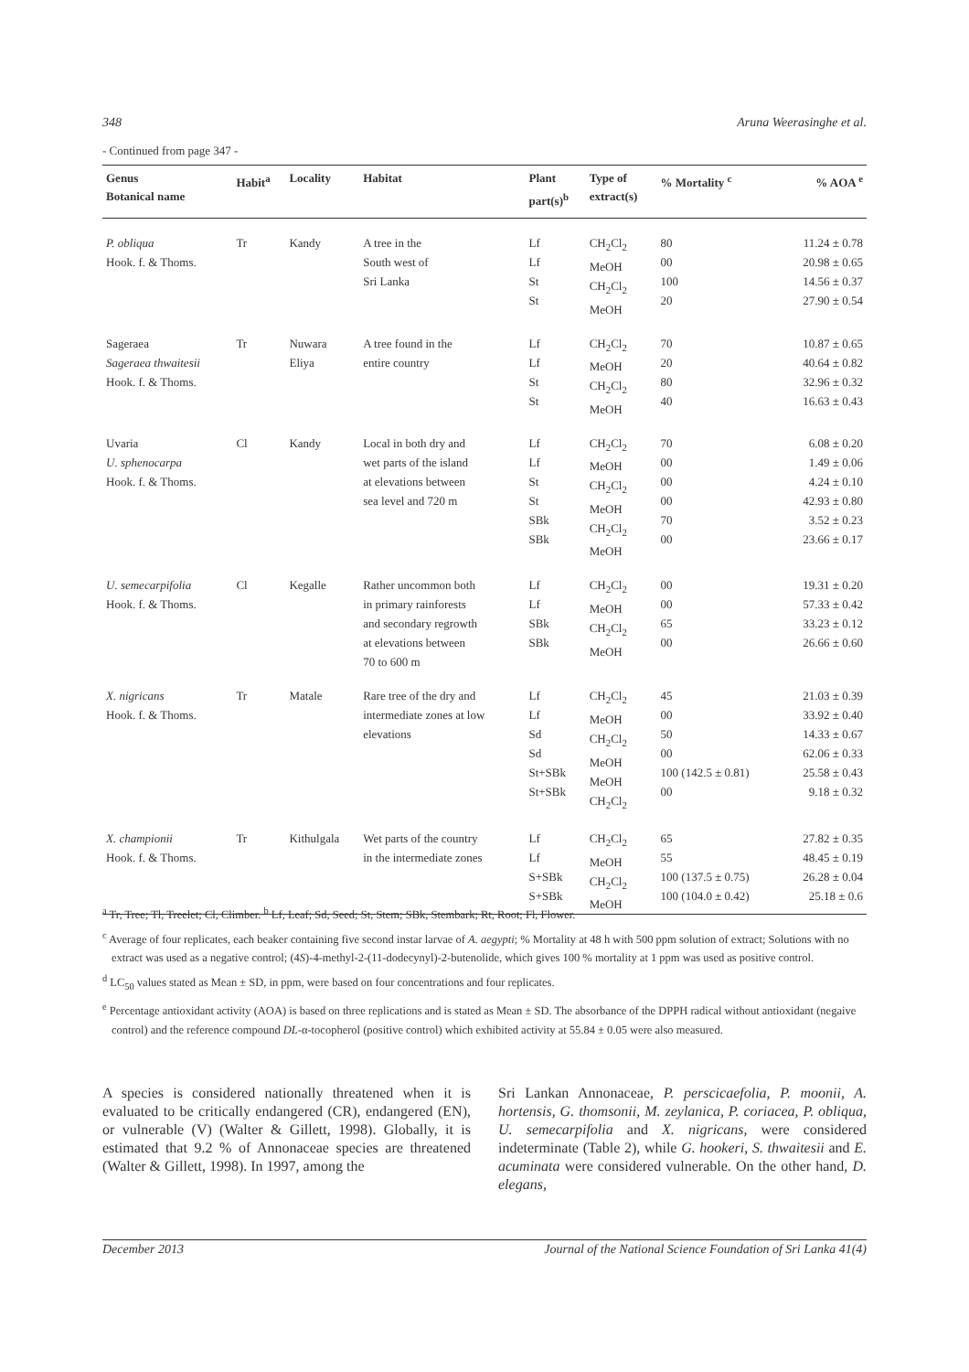348 Aruna Weerasinghe et al.
- Continued from page 347 -
| Genus Botanical name | Habit<sup>a</sup> | Locality | Habitat | Plant part(s)<sup>b</sup> | Type of extract(s) | % Mortality <sup>c</sup> | % AOA <sup>e</sup> |
| --- | --- | --- | --- | --- | --- | --- | --- |
| P. obliqua Hook. f. & Thoms. | Tr | Kandy | A tree in the South west of Sri Lanka | Lf Lf St St | CH<sub>2</sub>Cl<sub>2</sub> MeOH CH<sub>2</sub>Cl<sub>2</sub> MeOH | 80 00 100 20 | 11.24 ± 0.78 20.98 ± 0.65 14.56 ± 0.37 27.90 ± 0.54 |
| Sageraea Sageraea thwaitesii Hook. f. & Thoms. | Tr | Nuwara Eliya | A tree found in the entire country | Lf Lf St St | CH<sub>2</sub>Cl<sub>2</sub> MeOH CH<sub>2</sub>Cl<sub>2</sub> MeOH | 70 20 80 40 | 10.87 ± 0.65 40.64 ± 0.82 32.96 ± 0.32 16.63 ± 0.43 |
| Uvaria U. sphenocarpa Hook. f. & Thoms. | Cl | Kandy | Local in both dry and wet parts of the island at elevations between sea level and 720 m | Lf Lf St St SBk SBk | CH<sub>2</sub>Cl<sub>2</sub> MeOH CH<sub>2</sub>Cl<sub>2</sub> MeOH CH<sub>2</sub>Cl<sub>2</sub> MeOH | 70 00 00 00 70 00 | 6.08 ± 0.20 1.49 ± 0.06 4.24 ± 0.10 42.93 ± 0.80 3.52 ± 0.23 23.66 ± 0.17 |
| U. semecarpifolia Hook. f. & Thoms. | Cl | Kegalle | Rather uncommon both in primary rainforests and secondary regrowth at elevations between 70 to 600 m | Lf Lf SBk SBk | CH<sub>2</sub>Cl<sub>2</sub> MeOH CH<sub>2</sub>Cl<sub>2</sub> MeOH | 00 00 65 00 | 19.31 ± 0.20 57.33 ± 0.42 33.23 ± 0.12 26.66 ± 0.60 |
| X. nigricans Hook. f. & Thoms. | Tr | Matale | Rare tree of the dry and intermediate zones at low elevations | Lf Lf Sd Sd St+SBk St+SBk | CH<sub>2</sub>Cl<sub>2</sub> MeOH CH<sub>2</sub>Cl<sub>2</sub> MeOH MeOH CH<sub>2</sub>Cl<sub>2</sub> | 45 00 50 00 100 (142.5 ± 0.81) 00 | 21.03 ± 0.39 33.92 ± 0.40 14.33 ± 0.67 62.06 ± 0.33 25.58 ± 0.43 9.18 ± 0.32 |
| X. championii Hook. f. & Thoms. | Tr | Kithulgala | Wet parts of the country in the intermediate zones | Lf Lf S+SBk S+SBk | CH<sub>2</sub>Cl<sub>2</sub> MeOH CH<sub>2</sub>Cl<sub>2</sub> MeOH | 65 55 100 (137.5 ± 0.75) 100 (104.0 ± 0.42) | 27.82 ± 0.35 48.45 ± 0.19 26.28 ± 0.04 25.18 ± 0.6 |
<sup>a</sup> Tr, Tree; Tl, Treelet; Cl, Climber. <sup>b</sup> Lf, Leaf; Sd, Seed; St, Stem; SBk, Stembark; Rt, Root; Fl, Flower.
<sup>c</sup> Average of four replicates, each beaker containing five second instar larvae of A. aegypti; % Mortality at 48 h with 500 ppm solution of extract; Solutions with no extract was used as a negative control; (4S)-4-methyl-2-(11-dodecynyl)-2-butenolide, which gives 100 % mortality at 1 ppm was used as positive control.
<sup>d</sup> LC<sub>50</sub> values stated as Mean ± SD, in ppm, were based on four concentrations and four replicates.
<sup>e</sup> Percentage antioxidant activity (AOA) is based on three replications and is stated as Mean ± SD. The absorbance of the DPPH radical without antioxidant (negaive control) and the reference compound DL-α-tocopherol (positive control) which exhibited activity at 55.84 ± 0.05 were also measured.
A species is considered nationally threatened when it is evaluated to be critically endangered (CR), endangered (EN), or vulnerable (V) (Walter & Gillett, 1998). Globally, it is estimated that 9.2 % of Annonaceae species are threatened (Walter & Gillett, 1998). In 1997, among the
Sri Lankan Annonaceae, P. perscicaefolia, P. moonii, A. hortensis, G. thomsonii, M. zeylanica, P. coriacea, P. obliqua, U. semecarpifolia and X. nigricans, were considered indeterminate (Table 2), while G. hookeri, S. thwaitesii and E. acuminata were considered vulnerable. On the other hand, D. elegans,
December 2013 Journal of the National Science Foundation of Sri Lanka 41(4)